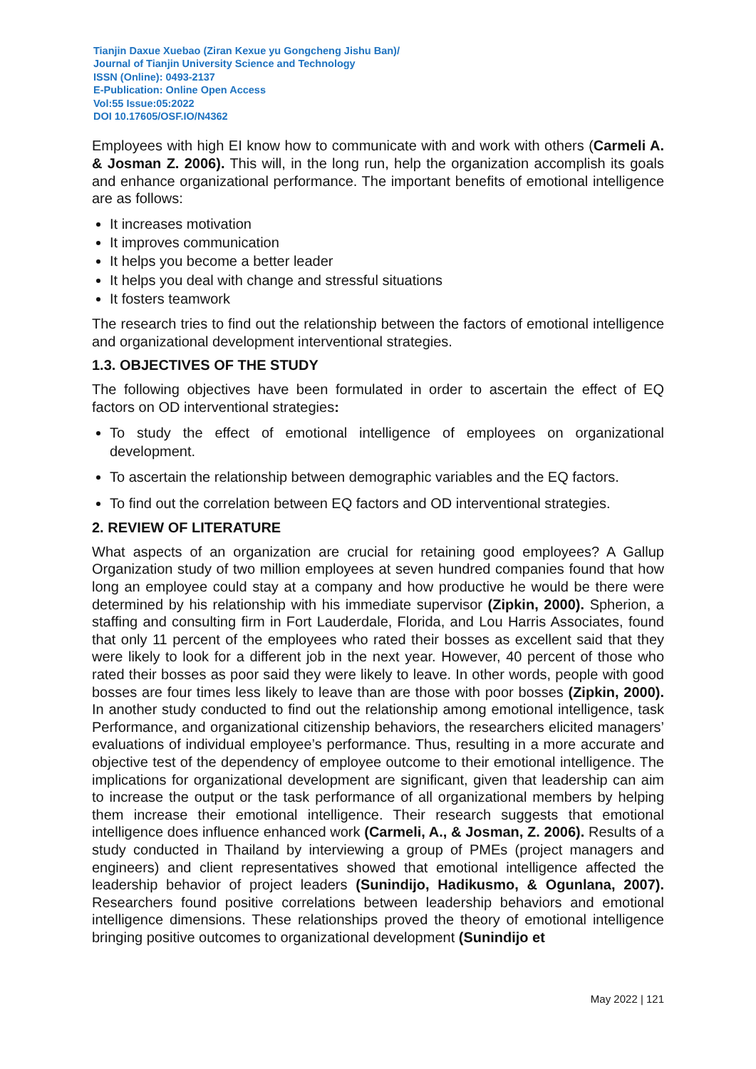Tianjin Daxue Xuebao (Ziran Kexue yu Gongcheng Jishu Ban)/
Journal of Tianjin University Science and Technology
ISSN (Online): 0493-2137
E-Publication: Online Open Access
Vol:55 Issue:05:2022
DOI 10.17605/OSF.IO/N4362
Employees with high EI know how to communicate with and work with others (Carmeli A. & Josman Z. 2006). This will, in the long run, help the organization accomplish its goals and enhance organizational performance. The important benefits of emotional intelligence are as follows:
It increases motivation
It improves communication
It helps you become a better leader
It helps you deal with change and stressful situations
It fosters teamwork
The research tries to find out the relationship between the factors of emotional intelligence and organizational development interventional strategies.
1.3. OBJECTIVES OF THE STUDY
The following objectives have been formulated in order to ascertain the effect of EQ factors on OD interventional strategies:
To study the effect of emotional intelligence of employees on organizational development.
To ascertain the relationship between demographic variables and the EQ factors.
To find out the correlation between EQ factors and OD interventional strategies.
2. REVIEW OF LITERATURE
What aspects of an organization are crucial for retaining good employees? A Gallup Organization study of two million employees at seven hundred companies found that how long an employee could stay at a company and how productive he would be there were determined by his relationship with his immediate supervisor (Zipkin, 2000). Spherion, a staffing and consulting firm in Fort Lauderdale, Florida, and Lou Harris Associates, found that only 11 percent of the employees who rated their bosses as excellent said that they were likely to look for a different job in the next year. However, 40 percent of those who rated their bosses as poor said they were likely to leave. In other words, people with good bosses are four times less likely to leave than are those with poor bosses (Zipkin, 2000). In another study conducted to find out the relationship among emotional intelligence, task Performance, and organizational citizenship behaviors, the researchers elicited managers’ evaluations of individual employee’s performance. Thus, resulting in a more accurate and objective test of the dependency of employee outcome to their emotional intelligence. The implications for organizational development are significant, given that leadership can aim to increase the output or the task performance of all organizational members by helping them increase their emotional intelligence. Their research suggests that emotional intelligence does influence enhanced work (Carmeli, A., & Josman, Z. 2006). Results of a study conducted in Thailand by interviewing a group of PMEs (project managers and engineers) and client representatives showed that emotional intelligence affected the leadership behavior of project leaders (Sunindijo, Hadikusmo, & Ogunlana, 2007). Researchers found positive correlations between leadership behaviors and emotional intelligence dimensions. These relationships proved the theory of emotional intelligence bringing positive outcomes to organizational development (Sunindijo et
May 2022 | 121